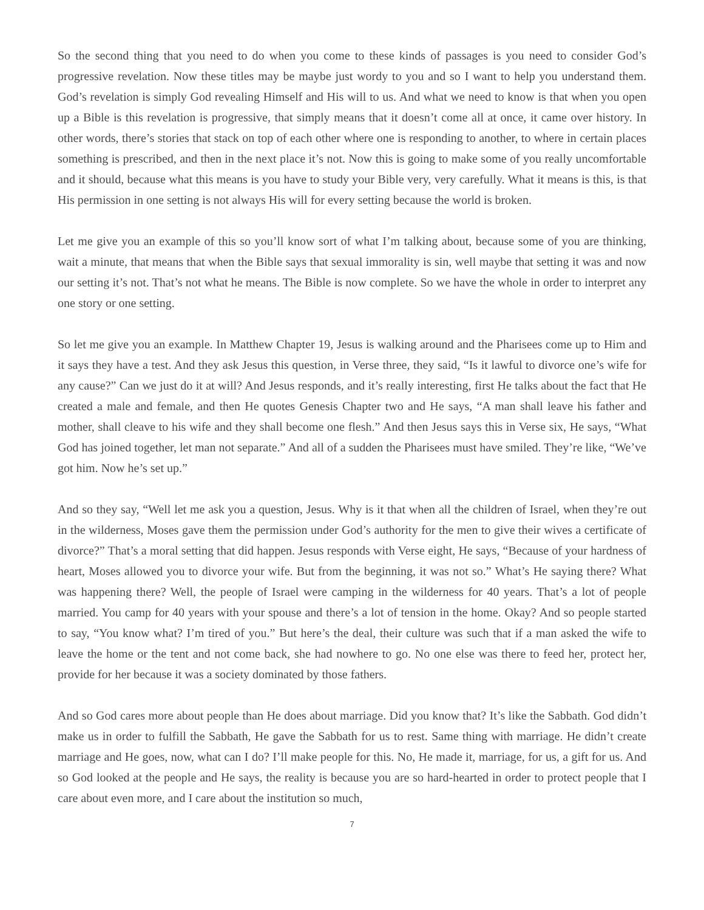So the second thing that you need to do when you come to these kinds of passages is you need to consider God’s progressive revelation. Now these titles may be maybe just wordy to you and so I want to help you understand them. God’s revelation is simply God revealing Himself and His will to us. And what we need to know is that when you open up a Bible is this revelation is progressive, that simply means that it doesn’t come all at once, it came over history. In other words, there’s stories that stack on top of each other where one is responding to another, to where in certain places something is prescribed, and then in the next place it’s not. Now this is going to make some of you really uncomfortable and it should, because what this means is you have to study your Bible very, very carefully. What it means is this, is that His permission in one setting is not always His will for every setting because the world is broken.
Let me give you an example of this so you’ll know sort of what I’m talking about, because some of you are thinking, wait a minute, that means that when the Bible says that sexual immorality is sin, well maybe that setting it was and now our setting it’s not. That’s not what he means. The Bible is now complete. So we have the whole in order to interpret any one story or one setting.
So let me give you an example. In Matthew Chapter 19, Jesus is walking around and the Pharisees come up to Him and it says they have a test. And they ask Jesus this question, in Verse three, they said, “Is it lawful to divorce one’s wife for any cause?” Can we just do it at will? And Jesus responds, and it’s really interesting, first He talks about the fact that He created a male and female, and then He quotes Genesis Chapter two and He says, “A man shall leave his father and mother, shall cleave to his wife and they shall become one flesh.” And then Jesus says this in Verse six, He says, “What God has joined together, let man not separate.” And all of a sudden the Pharisees must have smiled. They’re like, “We’ve got him. Now he’s set up.”
And so they say, “Well let me ask you a question, Jesus. Why is it that when all the children of Israel, when they’re out in the wilderness, Moses gave them the permission under God’s authority for the men to give their wives a certificate of divorce?” That’s a moral setting that did happen. Jesus responds with Verse eight, He says, “Because of your hardness of heart, Moses allowed you to divorce your wife. But from the beginning, it was not so.” What’s He saying there? What was happening there? Well, the people of Israel were camping in the wilderness for 40 years. That’s a lot of people married. You camp for 40 years with your spouse and there’s a lot of tension in the home. Okay? And so people started to say, “You know what? I’m tired of you.” But here’s the deal, their culture was such that if a man asked the wife to leave the home or the tent and not come back, she had nowhere to go. No one else was there to feed her, protect her, provide for her because it was a society dominated by those fathers.
And so God cares more about people than He does about marriage. Did you know that? It’s like the Sabbath. God didn’t make us in order to fulfill the Sabbath, He gave the Sabbath for us to rest. Same thing with marriage. He didn’t create marriage and He goes, now, what can I do? I’ll make people for this. No, He made it, marriage, for us, a gift for us. And so God looked at the people and He says, the reality is because you are so hard-hearted in order to protect people that I care about even more, and I care about the institution so much,
7